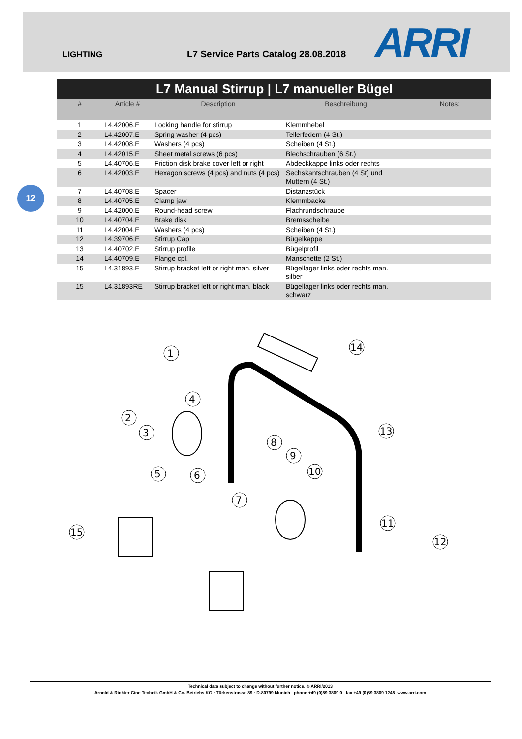LIGHTING
L7 Service Parts Catalog 28.08.2018
ARRI
12
L7 Manual Stirrup | L7 manueller Bügel
| # | Article # | Description | Beschreibung | Notes: |
| --- | --- | --- | --- | --- |
| 1 | L4.42006.E | Locking handle for stirrup | Klemmhebel | |
| 2 | L4.42007.E | Spring washer (4 pcs) | Tellerfedern (4 St.) | |
| 3 | L4.42008.E | Washers (4 pcs) | Scheiben (4 St.) | |
| 4 | L4.42015.E | Sheet metal screws (6 pcs) | Blechschrauben (6 St.) | |
| 5 | L4.40706.E | Friction disk brake cover left or right | Abdeckkappe links oder rechts | |
| 6 | L4.42003.E | Hexagon screws (4 pcs) and nuts (4 pcs) | Sechskantschrauben (4 St) und Muttern (4 St.) | |
| 7 | L4.40708.E | Spacer | Distanzstück | |
| 8 | L4.40705.E | Clamp jaw | Klemmbacke | |
| 9 | L4.42000.E | Round-head screw | Flachrundschraube | |
| 10 | L4.40704.E | Brake disk | Bremsscheibe | |
| 11 | L4.42004.E | Washers (4 pcs) | Scheiben (4 St.) | |
| 12 | L4.39706.E | Stirrup Cap | Bügelkappe | |
| 13 | L4.40702.E | Stirrup profile | Bügelprofil | |
| 14 | L4.40709.E | Flange cpl. | Manschette (2 St.) | |
| 15 | L4.31893.E | Stirrup bracket left or right man. silver | Bügellager links oder rechts man. silber | |
| 15 | L4.31893RE | Stirrup bracket left or right man. black | Bügellager links oder rechts man. schwarz | |
1
2
3
4
5
6
7
8
9
10
11
12
13
14
15
Technical data subject to change without further notice. © ARRI/2013
Arnold & Richter Cine Technik GmbH & Co. Betriebs KG · Türkenstrasse 89 · D-80799 Munich phone +49 (0)89 3809 0 fax +49 (0)89 3809 1245 www.arri.com